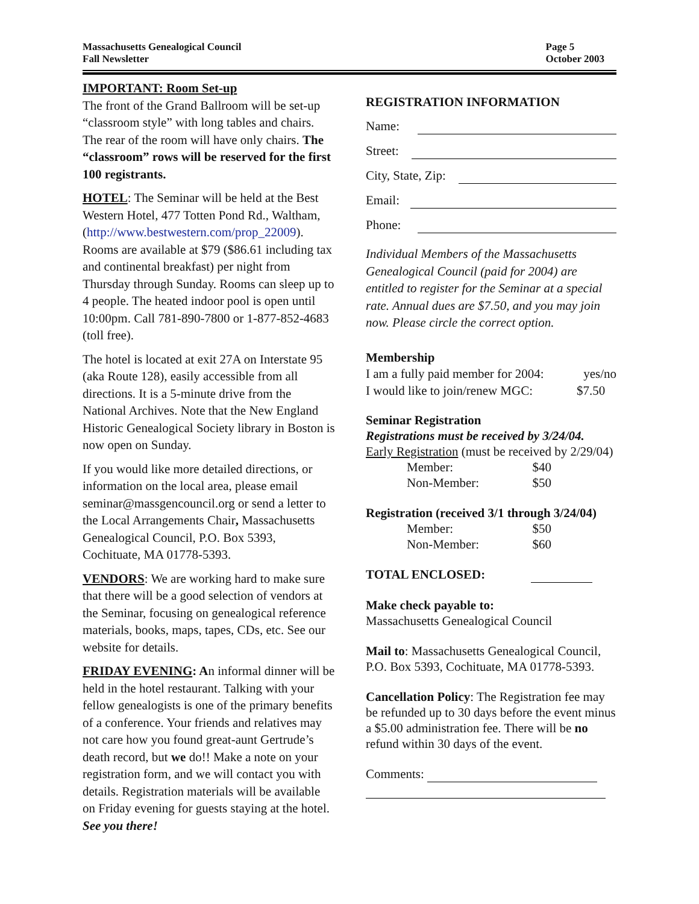Massachusetts Genealogical Council
Fall Newsletter
Page 5
October 2003
IMPORTANT: Room Set-up
The front of the Grand Ballroom will be set-up “classroom style” with long tables and chairs. The rear of the room will have only chairs. The “classroom” rows will be reserved for the first 100 registrants.
HOTEL: The Seminar will be held at the Best Western Hotel, 477 Totten Pond Rd., Waltham, (http://www.bestwestern.com/prop_22009). Rooms are available at $79 ($86.61 including tax and continental breakfast) per night from Thursday through Sunday. Rooms can sleep up to 4 people. The heated indoor pool is open until 10:00pm. Call 781-890-7800 or 1-877-852-4683 (toll free).
The hotel is located at exit 27A on Interstate 95 (aka Route 128), easily accessible from all directions. It is a 5-minute drive from the National Archives. Note that the New England Historic Genealogical Society library in Boston is now open on Sunday.
If you would like more detailed directions, or information on the local area, please email seminar@massgencouncil.org or send a letter to the Local Arrangements Chair, Massachusetts Genealogical Council, P.O. Box 5393, Cochituate, MA 01778-5393.
VENDORS: We are working hard to make sure that there will be a good selection of vendors at the Seminar, focusing on genealogical reference materials, books, maps, tapes, CDs, etc. See our website for details.
FRIDAY EVENING: An informal dinner will be held in the hotel restaurant. Talking with your fellow genealogists is one of the primary benefits of a conference. Your friends and relatives may not care how you found great-aunt Gertrude’s death record, but we do!! Make a note on your registration form, and we will contact you with details. Registration materials will be available on Friday evening for guests staying at the hotel. See you there!
REGISTRATION INFORMATION
Name:
Street:
City, State, Zip:
Email:
Phone:
Individual Members of the Massachusetts Genealogical Council (paid for 2004) are entitled to register for the Seminar at a special rate. Annual dues are $7.50, and you may join now. Please circle the correct option.
Membership
I am a fully paid member for 2004: yes/no
I would like to join/renew MGC: $7.50
Seminar Registration
Registrations must be received by 3/24/04.
Early Registration (must be received by 2/29/04)
Member: $40
Non-Member: $50
Registration (received 3/1 through 3/24/04)
Member: $50
Non-Member: $60
TOTAL ENCLOSED:
Make check payable to:
Massachusetts Genealogical Council
Mail to: Massachusetts Genealogical Council, P.O. Box 5393, Cochituate, MA 01778-5393.
Cancellation Policy: The Registration fee may be refunded up to 30 days before the event minus a $5.00 administration fee. There will be no refund within 30 days of the event.
Comments: